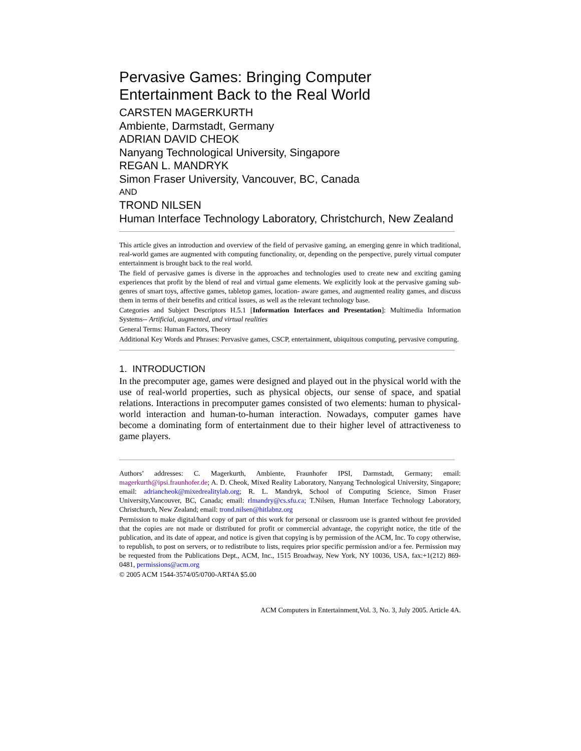Pervasive Games: Bringing Computer Entertainment Back to the Real World
CARSTEN MAGERKURTH
Ambiente, Darmstadt, Germany
ADRIAN DAVID CHEOK
Nanyang Technological University, Singapore
REGAN L. MANDRYK
Simon Fraser University, Vancouver, BC, Canada
AND
TROND NILSEN
Human Interface Technology Laboratory, Christchurch, New Zealand
This article gives an introduction and overview of the field of pervasive gaming, an emerging genre in which traditional, real-world games are augmented with computing functionality, or, depending on the perspective, purely virtual computer entertainment is brought back to the real world.
The field of pervasive games is diverse in the approaches and technologies used to create new and exciting gaming experiences that profit by the blend of real and virtual game elements. We explicitly look at the pervasive gaming sub-genres of smart toys, affective games, tabletop games, location- aware games, and augmented reality games, and discuss them in terms of their benefits and critical issues, as well as the relevant technology base.
Categories and Subject Descriptors H.5.1 [Information Interfaces and Presentation]: Multimedia Information Systems-- Artificial, augmented, and virtual realities
General Terms: Human Factors, Theory
Additional Key Words and Phrases: Pervasive games, CSCP, entertainment, ubiquitous computing, pervasive computing.
1. INTRODUCTION
In the precomputer age, games were designed and played out in the physical world with the use of real-world properties, such as physical objects, our sense of space, and spatial relations. Interactions in precomputer games consisted of two elements: human to physical-world interaction and human-to-human interaction. Nowadays, computer games have become a dominating form of entertainment due to their higher level of attractiveness to game players.
Authors’ addresses: C. Magerkurth, Ambiente, Fraunhofer IPSI, Darmstadt, Germany; email: magerkurth@ipsi.fraunhofer.de; A. D. Cheok, Mixed Reality Laboratory, Nanyang Technological University, Singapore; email: adriancheok@mixedrealitylab.org; R. L. Mandryk, School of Computing Science, Simon Fraser University,Vancouver, BC, Canada; email: rlmandry@cs.sfu.ca; T.Nilsen, Human Interface Technology Laboratory, Christchurch, New Zealand; email: trond.nilsen@hitlabnz.org
Permission to make digital/hard copy of part of this work for personal or classroom use is granted without fee provided that the copies are not made or distributed for profit or commercial advantage, the copyright notice, the title of the publication, and its date of appear, and notice is given that copying is by permission of the ACM, Inc. To copy otherwise, to republish, to post on servers, or to redistribute to lists, requires prior specific permission and/or a fee. Permission may be requested from the Publications Dept., ACM, Inc., 1515 Broadway, New York, NY 10036, USA, fax:+1(212) 869-0481, permissions@acm.org
© 2005 ACM 1544-3574/05/0700-ART4A $5.00
ACM Computers in Entertainment,Vol. 3, No. 3, July 2005. Article 4A.